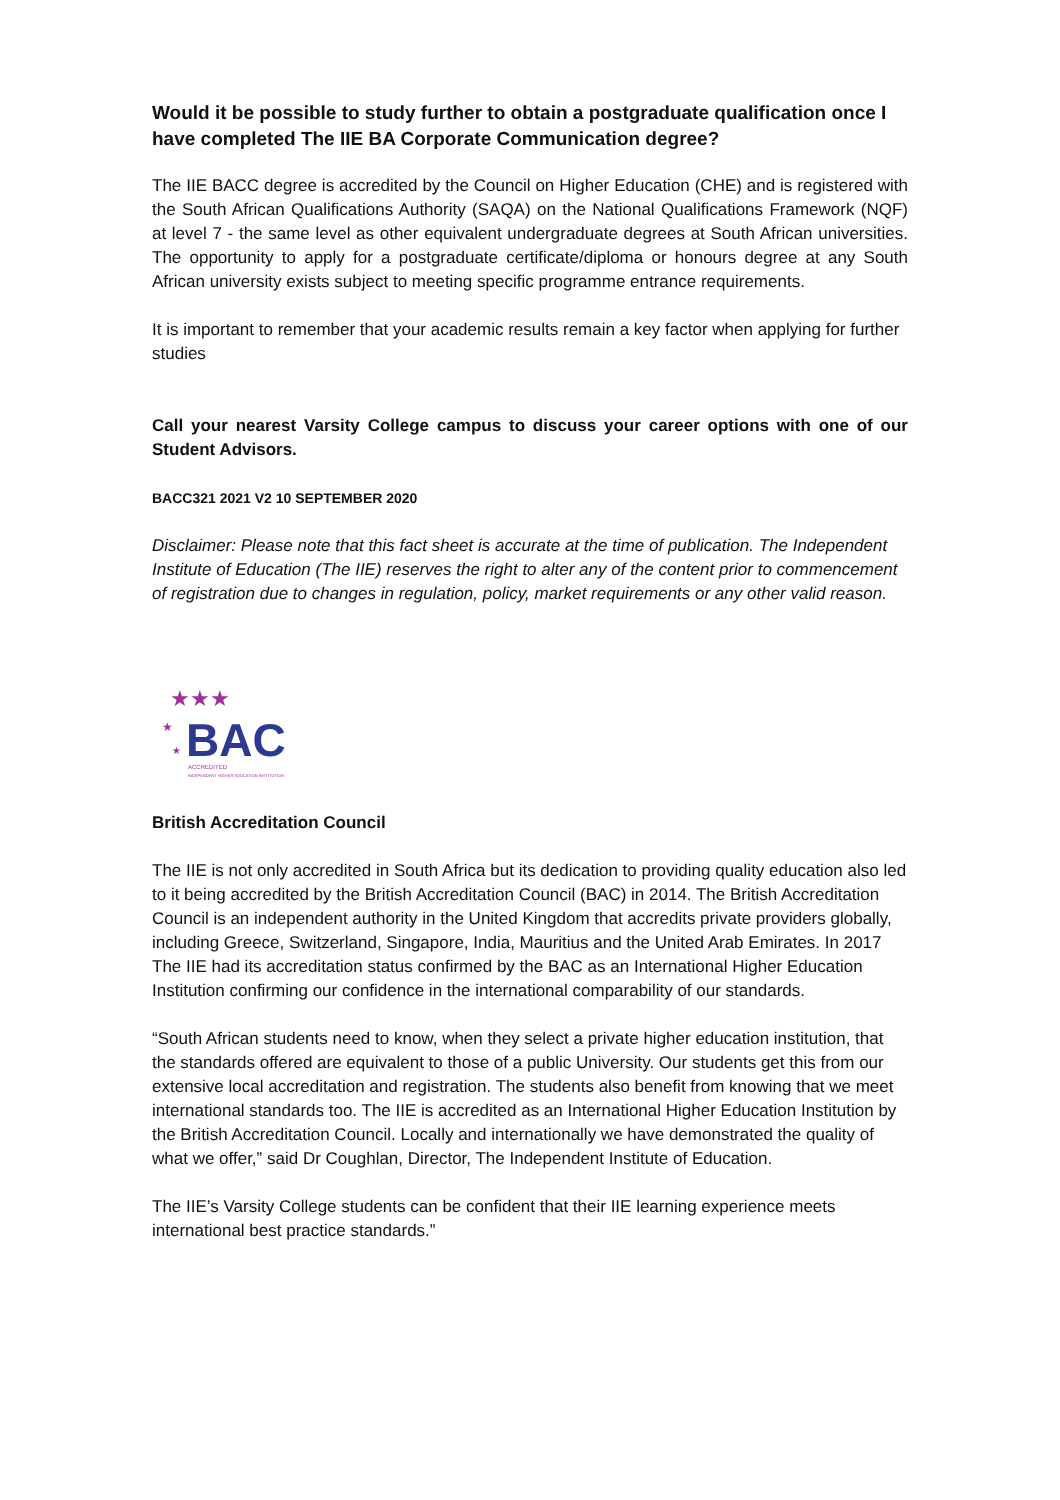Would it be possible to study further to obtain a postgraduate qualification once I have completed The IIE BA Corporate Communication degree?
The IIE BACC degree is accredited by the Council on Higher Education (CHE) and is registered with the South African Qualifications Authority (SAQA) on the National Qualifications Framework (NQF) at level 7 - the same level as other equivalent undergraduate degrees at South African universities. The opportunity to apply for a postgraduate certificate/diploma or honours degree at any South African university exists subject to meeting specific programme entrance requirements.
It is important to remember that your academic results remain a key factor when applying for further studies
Call your nearest Varsity College campus to discuss your career options with one of our Student Advisors.
BACC321 2021 V2 10 SEPTEMBER 2020
Disclaimer: Please note that this fact sheet is accurate at the time of publication. The Independent Institute of Education (The IIE) reserves the right to alter any of the content prior to commencement of registration due to changes in regulation, policy, market requirements or any other valid reason.
★★★
★
★
BAC
ACCREDITED
INDEPENDENT HIGHER EDUCATION INSTITUTION
British Accreditation Council
The IIE is not only accredited in South Africa but its dedication to providing quality education also led to it being accredited by the British Accreditation Council (BAC) in 2014. The British Accreditation Council is an independent authority in the United Kingdom that accredits private providers globally, including Greece, Switzerland, Singapore, India, Mauritius and the United Arab Emirates. In 2017 The IIE had its accreditation status confirmed by the BAC as an International Higher Education Institution confirming our confidence in the international comparability of our standards.
“South African students need to know, when they select a private higher education institution, that the standards offered are equivalent to those of a public University. Our students get this from our extensive local accreditation and registration. The students also benefit from knowing that we meet international standards too. The IIE is accredited as an International Higher Education Institution by the British Accreditation Council. Locally and internationally we have demonstrated the quality of what we offer,” said Dr Coughlan, Director, The Independent Institute of Education.
The IIE’s Varsity College students can be confident that their IIE learning experience meets international best practice standards.”